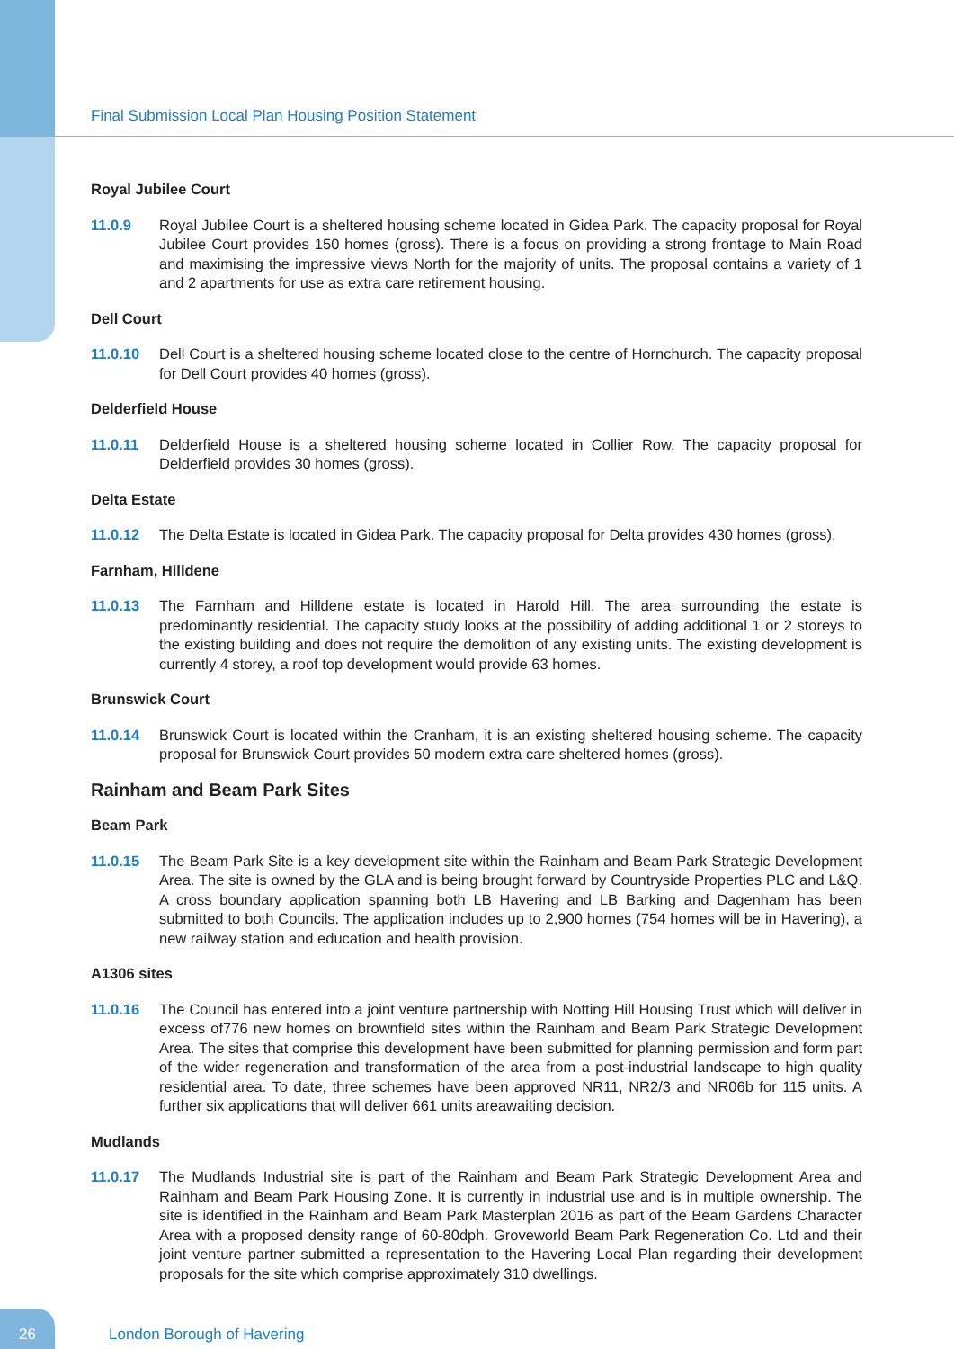Final Submission Local Plan Housing Position Statement
Royal Jubilee Court
11.0.9 Royal Jubilee Court is a sheltered housing scheme located in Gidea Park. The capacity proposal for Royal Jubilee Court provides 150 homes (gross). There is a focus on providing a strong frontage to Main Road and maximising the impressive views North for the majority of units. The proposal contains a variety of 1 and 2 apartments for use as extra care retirement housing.
Dell Court
11.0.10 Dell Court is a sheltered housing scheme located close to the centre of Hornchurch. The capacity proposal for Dell Court provides 40 homes (gross).
Delderfield House
11.0.11 Delderfield House is a sheltered housing scheme located in Collier Row. The capacity proposal for Delderfield provides 30 homes (gross).
Delta Estate
11.0.12 The Delta Estate is located in Gidea Park. The capacity proposal for Delta provides 430 homes (gross).
Farnham, Hilldene
11.0.13 The Farnham and Hilldene estate is located in Harold Hill. The area surrounding the estate is predominantly residential. The capacity study looks at the possibility of adding additional 1 or 2 storeys to the existing building and does not require the demolition of any existing units. The existing development is currently 4 storey, a roof top development would provide 63 homes.
Brunswick Court
11.0.14 Brunswick Court is located within the Cranham, it is an existing sheltered housing scheme. The capacity proposal for Brunswick Court provides 50 modern extra care sheltered homes (gross).
Rainham and Beam Park Sites
Beam Park
11.0.15 The Beam Park Site is a key development site within the Rainham and Beam Park Strategic Development Area. The site is owned by the GLA and is being brought forward by Countryside Properties PLC and L&Q. A cross boundary application spanning both LB Havering and LB Barking and Dagenham has been submitted to both Councils. The application includes up to 2,900 homes (754 homes will be in Havering), a new railway station and education and health provision.
A1306 sites
11.0.16 The Council has entered into a joint venture partnership with Notting Hill Housing Trust which will deliver in excess of776 new homes on brownfield sites within the Rainham and Beam Park Strategic Development Area. The sites that comprise this development have been submitted for planning permission and form part of the wider regeneration and transformation of the area from a post-industrial landscape to high quality residential area. To date, three schemes have been approved NR11, NR2/3 and NR06b for 115 units. A further six applications that will deliver 661 units areawaiting decision.
Mudlands
11.0.17 The Mudlands Industrial site is part of the Rainham and Beam Park Strategic Development Area and Rainham and Beam Park Housing Zone. It is currently in industrial use and is in multiple ownership. The site is identified in the Rainham and Beam Park Masterplan 2016 as part of the Beam Gardens Character Area with a proposed density range of 60-80dph. Groveworld Beam Park Regeneration Co. Ltd and their joint venture partner submitted a representation to the Havering Local Plan regarding their development proposals for the site which comprise approximately 310 dwellings.
26
London Borough of Havering